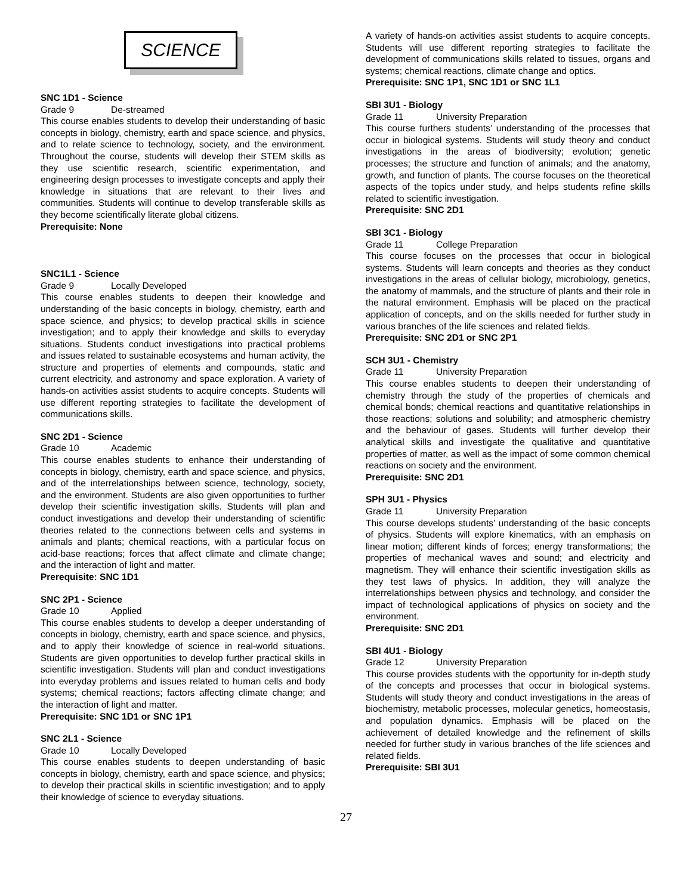SCIENCE
SNC 1D1 - Science
Grade 9 De-streamed
This course enables students to develop their understanding of basic concepts in biology, chemistry, earth and space science, and physics, and to relate science to technology, society, and the environment. Throughout the course, students will develop their STEM skills as they use scientific research, scientific experimentation, and engineering design processes to investigate concepts and apply their knowledge in situations that are relevant to their lives and communities. Students will continue to develop transferable skills as they become scientifically literate global citizens.
Prerequisite: None
SNC1L1 - Science
Grade 9 Locally Developed
This course enables students to deepen their knowledge and understanding of the basic concepts in biology, chemistry, earth and space science, and physics; to develop practical skills in science investigation; and to apply their knowledge and skills to everyday situations. Students conduct investigations into practical problems and issues related to sustainable ecosystems and human activity, the structure and properties of elements and compounds, static and current electricity, and astronomy and space exploration. A variety of hands-on activities assist students to acquire concepts. Students will use different reporting strategies to facilitate the development of communications skills.
SNC 2D1 - Science
Grade 10 Academic
This course enables students to enhance their understanding of concepts in biology, chemistry, earth and space science, and physics, and of the interrelationships between science, technology, society, and the environment. Students are also given opportunities to further develop their scientific investigation skills. Students will plan and conduct investigations and develop their understanding of scientific theories related to the connections between cells and systems in animals and plants; chemical reactions, with a particular focus on acid-base reactions; forces that affect climate and climate change; and the interaction of light and matter.
Prerequisite: SNC 1D1
SNC 2P1 - Science
Grade 10 Applied
This course enables students to develop a deeper understanding of concepts in biology, chemistry, earth and space science, and physics, and to apply their knowledge of science in real-world situations. Students are given opportunities to develop further practical skills in scientific investigation. Students will plan and conduct investigations into everyday problems and issues related to human cells and body systems; chemical reactions; factors affecting climate change; and the interaction of light and matter.
Prerequisite: SNC 1D1 or SNC 1P1
SNC 2L1 - Science
Grade 10 Locally Developed
This course enables students to deepen understanding of basic concepts in biology, chemistry, earth and space science, and physics; to develop their practical skills in scientific investigation; and to apply their knowledge of science to everyday situations.
A variety of hands-on activities assist students to acquire concepts. Students will use different reporting strategies to facilitate the development of communications skills related to tissues, organs and systems; chemical reactions, climate change and optics.
Prerequisite: SNC 1P1, SNC 1D1 or SNC 1L1
SBI 3U1 - Biology
Grade 11 University Preparation
This course furthers students’ understanding of the processes that occur in biological systems. Students will study theory and conduct investigations in the areas of biodiversity; evolution; genetic processes; the structure and function of animals; and the anatomy, growth, and function of plants. The course focuses on the theoretical aspects of the topics under study, and helps students refine skills related to scientific investigation.
Prerequisite: SNC 2D1
SBI 3C1 - Biology
Grade 11 College Preparation
This course focuses on the processes that occur in biological systems. Students will learn concepts and theories as they conduct investigations in the areas of cellular biology, microbiology, genetics, the anatomy of mammals, and the structure of plants and their role in the natural environment. Emphasis will be placed on the practical application of concepts, and on the skills needed for further study in various branches of the life sciences and related fields.
Prerequisite: SNC 2D1 or SNC 2P1
SCH 3U1 - Chemistry
Grade 11 University Preparation
This course enables students to deepen their understanding of chemistry through the study of the properties of chemicals and chemical bonds; chemical reactions and quantitative relationships in those reactions; solutions and solubility; and atmospheric chemistry and the behaviour of gases. Students will further develop their analytical skills and investigate the qualitative and quantitative properties of matter, as well as the impact of some common chemical reactions on society and the environment.
Prerequisite: SNC 2D1
SPH 3U1 - Physics
Grade 11 University Preparation
This course develops students’ understanding of the basic concepts of physics. Students will explore kinematics, with an emphasis on linear motion; different kinds of forces; energy transformations; the properties of mechanical waves and sound; and electricity and magnetism. They will enhance their scientific investigation skills as they test laws of physics. In addition, they will analyze the interrelationships between physics and technology, and consider the impact of technological applications of physics on society and the environment.
Prerequisite: SNC 2D1
SBI 4U1 - Biology
Grade 12 University Preparation
This course provides students with the opportunity for in-depth study of the concepts and processes that occur in biological systems. Students will study theory and conduct investigations in the areas of biochemistry, metabolic processes, molecular genetics, homeostasis, and population dynamics. Emphasis will be placed on the achievement of detailed knowledge and the refinement of skills needed for further study in various branches of the life sciences and related fields.
Prerequisite: SBI 3U1
27